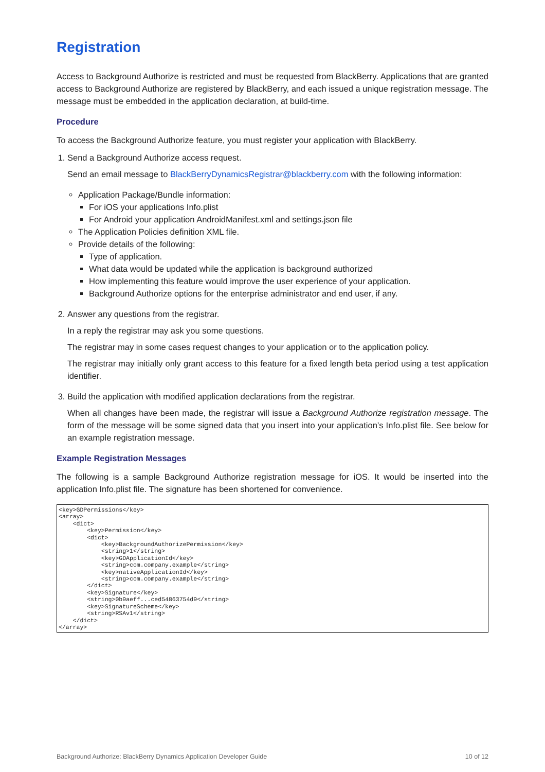Registration
Access to Background Authorize is restricted and must be requested from BlackBerry. Applications that are granted access to Background Authorize are registered by BlackBerry, and each issued a unique registration message. The message must be embedded in the application declaration, at build-time.
Procedure
To access the Background Authorize feature, you must register your application with BlackBerry.
1. Send a Background Authorize access request.
Send an email message to BlackBerryDynamicsRegistrar@blackberry.com with the following information:
Application Package/Bundle information:
For iOS your applications Info.plist
For Android your application AndroidManifest.xml and settings.json file
The Application Policies definition XML file.
Provide details of the following:
Type of application.
What data would be updated while the application is background authorized
How implementing this feature would improve the user experience of your application.
Background Authorize options for the enterprise administrator and end user, if any.
2. Answer any questions from the registrar.
In a reply the registrar may ask you some questions.
The registrar may in some cases request changes to your application or to the application policy.
The registrar may initially only grant access to this feature for a fixed length beta period using a test application identifier.
3. Build the application with modified application declarations from the registrar.
When all changes have been made, the registrar will issue a Background Authorize registration message. The form of the message will be some signed data that you insert into your application’s Info.plist file. See below for an example registration message.
Example Registration Messages
The following is a sample Background Authorize registration message for iOS. It would be inserted into the application Info.plist file. The signature has been shortened for convenience.
<key>GDPermissions</key>
<array>
    <dict>
        <key>Permission</key>
        <dict>
            <key>BackgroundAuthorizePermission</key>
            <string>1</string>
            <key>GDApplicationId</key>
            <string>com.company.example</string>
            <key>nativeApplicationId</key>
            <string>com.company.example</string>
        </dict>
        <key>Signature</key>
        <string>0b9aeff...ced54863754d9</string>
        <key>SignatureScheme</key>
        <string>RSAv1</string>
    </dict>
</array>
Background Authorize: BlackBerry Dynamics Application Developer Guide 10 of 12